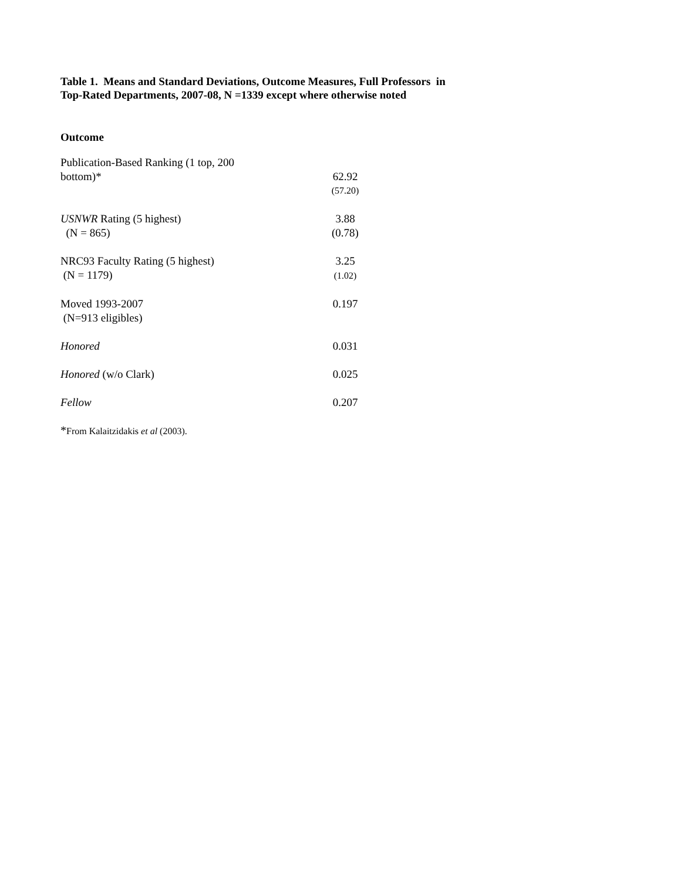Table 1. Means and Standard Deviations, Outcome Measures, Full Professors in
Top-Rated Departments, 2007-08, N =1339 except where otherwise noted
Outcome
| Publication-Based Ranking (1 top, 200 bottom)* | 62.92 |
| | (57.20) |
| USNWR Rating (5 highest) (N = 865) | 3.88 (0.78) |
| NRC93 Faculty Rating (5 highest) (N = 1179) | 3.25 (1.02) |
| Moved 1993-2007 (N=913 eligibles) | 0.197 |
| Honored | 0.031 |
| Honored (w/o Clark) | 0.025 |
| Fellow | 0.207 |
*From Kalaitzidakis et al (2003).